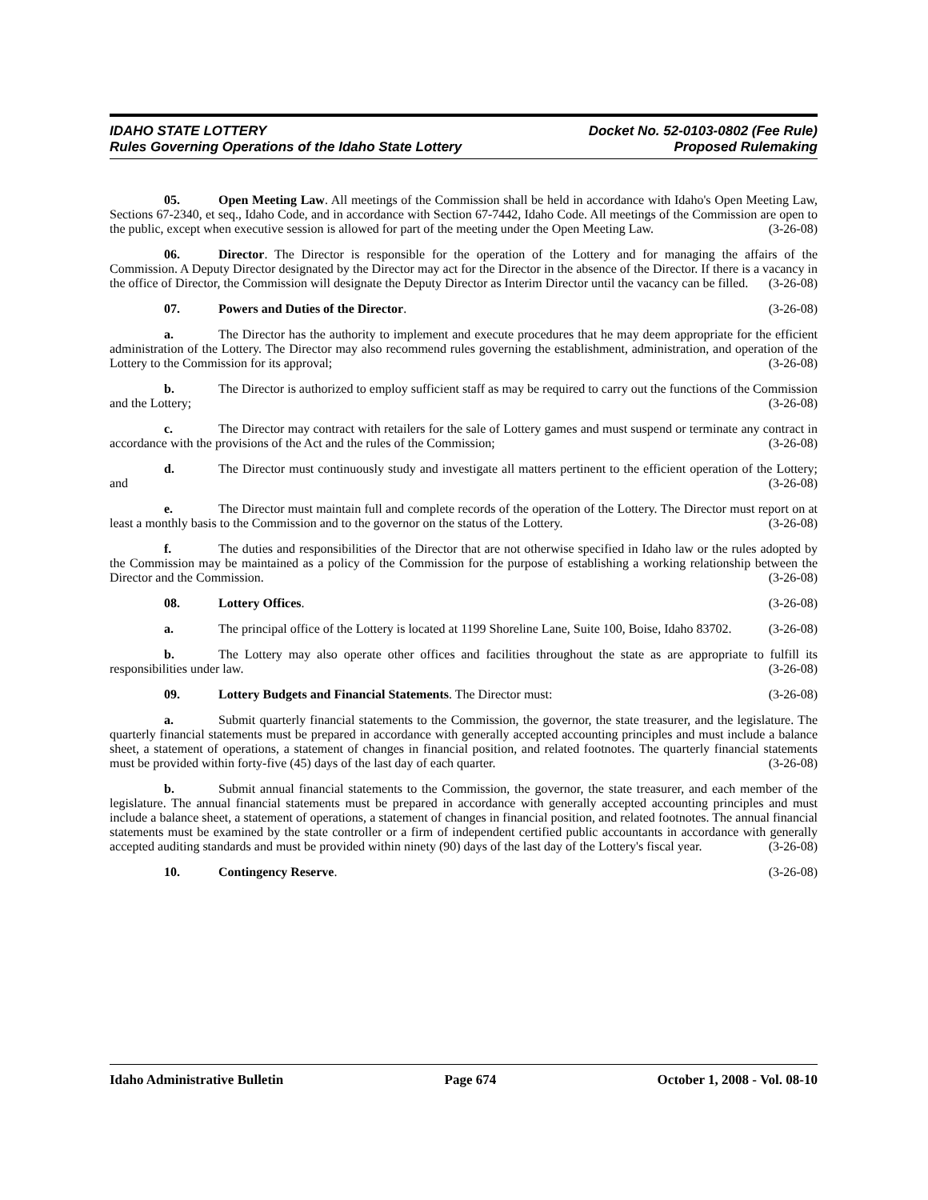IDAHO STATE LOTTERY
Rules Governing Operations of the Idaho State Lottery
Docket No. 52-0103-0802 (Fee Rule)
Proposed Rulemaking
05. Open Meeting Law. All meetings of the Commission shall be held in accordance with Idaho's Open Meeting Law, Sections 67-2340, et seq., Idaho Code, and in accordance with Section 67-7442, Idaho Code. All meetings of the Commission are open to the public, except when executive session is allowed for part of the meeting under the Open Meeting Law. (3-26-08)
06. Director. The Director is responsible for the operation of the Lottery and for managing the affairs of the Commission. A Deputy Director designated by the Director may act for the Director in the absence of the Director. If there is a vacancy in the office of Director, the Commission will designate the Deputy Director as Interim Director until the vacancy can be filled. (3-26-08)
07. Powers and Duties of the Director. (3-26-08)
a. The Director has the authority to implement and execute procedures that he may deem appropriate for the efficient administration of the Lottery. The Director may also recommend rules governing the establishment, administration, and operation of the Lottery to the Commission for its approval; (3-26-08)
b. The Director is authorized to employ sufficient staff as may be required to carry out the functions of the Commission and the Lottery; (3-26-08)
c. The Director may contract with retailers for the sale of Lottery games and must suspend or terminate any contract in accordance with the provisions of the Act and the rules of the Commission; (3-26-08)
d. The Director must continuously study and investigate all matters pertinent to the efficient operation of the Lottery; and (3-26-08)
e. The Director must maintain full and complete records of the operation of the Lottery. The Director must report on at least a monthly basis to the Commission and to the governor on the status of the Lottery. (3-26-08)
f. The duties and responsibilities of the Director that are not otherwise specified in Idaho law or the rules adopted by the Commission may be maintained as a policy of the Commission for the purpose of establishing a working relationship between the Director and the Commission. (3-26-08)
08. Lottery Offices. (3-26-08)
a. The principal office of the Lottery is located at 1199 Shoreline Lane, Suite 100, Boise, Idaho 83702. (3-26-08)
b. The Lottery may also operate other offices and facilities throughout the state as are appropriate to fulfill its responsibilities under law. (3-26-08)
09. Lottery Budgets and Financial Statements. The Director must: (3-26-08)
a. Submit quarterly financial statements to the Commission, the governor, the state treasurer, and the legislature. The quarterly financial statements must be prepared in accordance with generally accepted accounting principles and must include a balance sheet, a statement of operations, a statement of changes in financial position, and related footnotes. The quarterly financial statements must be provided within forty-five (45) days of the last day of each quarter. (3-26-08)
b. Submit annual financial statements to the Commission, the governor, the state treasurer, and each member of the legislature. The annual financial statements must be prepared in accordance with generally accepted accounting principles and must include a balance sheet, a statement of operations, a statement of changes in financial position, and related footnotes. The annual financial statements must be examined by the state controller or a firm of independent certified public accountants in accordance with generally accepted auditing standards and must be provided within ninety (90) days of the last day of the Lottery's fiscal year. (3-26-08)
10. Contingency Reserve. (3-26-08)
Idaho Administrative Bulletin Page 674 October 1, 2008 - Vol. 08-10